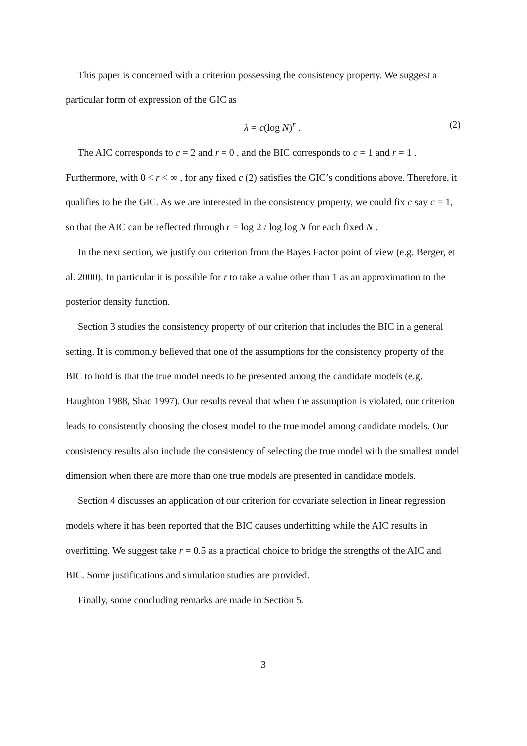This paper is concerned with a criterion possessing the consistency property. We suggest a particular form of expression of the GIC as
λ = c(log N)<sup>r</sup> . (2)
The AIC corresponds to c = 2 and r = 0 , and the BIC corresponds to c = 1 and r = 1 . Furthermore, with 0 < r < ∞ , for any fixed c (2) satisfies the GIC’s conditions above. Therefore, it qualifies to be the GIC. As we are interested in the consistency property, we could fix c say c = 1, so that the AIC can be reflected through r = log 2 / log log N for each fixed N .
In the next section, we justify our criterion from the Bayes Factor point of view (e.g. Berger, et al. 2000), In particular it is possible for r to take a value other than 1 as an approximation to the posterior density function.
Section 3 studies the consistency property of our criterion that includes the BIC in a general setting. It is commonly believed that one of the assumptions for the consistency property of the BIC to hold is that the true model needs to be presented among the candidate models (e.g. Haughton 1988, Shao 1997). Our results reveal that when the assumption is violated, our criterion leads to consistently choosing the closest model to the true model among candidate models. Our consistency results also include the consistency of selecting the true model with the smallest model dimension when there are more than one true models are presented in candidate models.
Section 4 discusses an application of our criterion for covariate selection in linear regression models where it has been reported that the BIC causes underfitting while the AIC results in overfitting. We suggest take r = 0.5 as a practical choice to bridge the strengths of the AIC and BIC. Some justifications and simulation studies are provided.
Finally, some concluding remarks are made in Section 5.
3